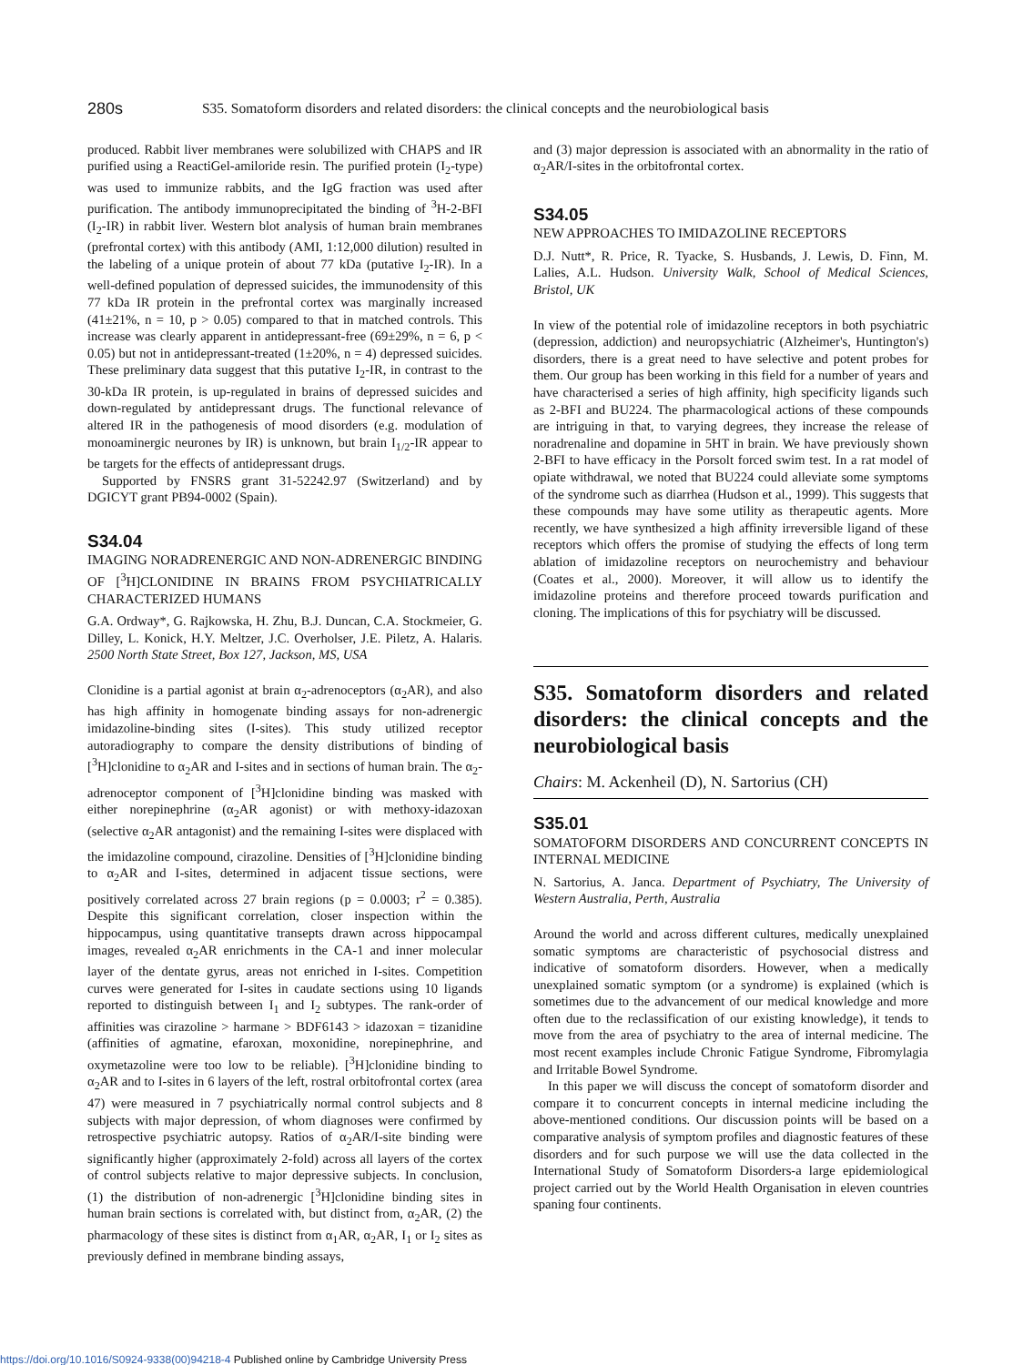280s
S35. Somatoform disorders and related disorders: the clinical concepts and the neurobiological basis
produced. Rabbit liver membranes were solubilized with CHAPS and IR purified using a ReactiGel-amiloride resin. The purified protein (I<sub>2</sub>-type) was used to immunize rabbits, and the IgG fraction was used after purification. The antibody immunoprecipitated the binding of <sup>3</sup>H-2-BFI (I<sub>2</sub>-IR) in rabbit liver. Western blot analysis of human brain membranes (prefrontal cortex) with this antibody (AMI, 1:12,000 dilution) resulted in the labeling of a unique protein of about 77 kDa (putative I<sub>2</sub>-IR). In a well-defined population of depressed suicides, the immunodensity of this 77 kDa IR protein in the prefrontal cortex was marginally increased (41±21%, n = 10, p > 0.05) compared to that in matched controls. This increase was clearly apparent in antidepressant-free (69±29%, n = 6, p < 0.05) but not in antidepressant-treated (1±20%, n = 4) depressed suicides. These preliminary data suggest that this putative I<sub>2</sub>-IR, in contrast to the 30-kDa IR protein, is up-regulated in brains of depressed suicides and down-regulated by antidepressant drugs. The functional relevance of altered IR in the pathogenesis of mood disorders (e.g. modulation of monoaminergic neurones by IR) is unknown, but brain I<sub>1/2</sub>-IR appear to be targets for the effects of antidepressant drugs.
Supported by FNSRS grant 31-52242.97 (Switzerland) and by DGICYT grant PB94-0002 (Spain).
S34.04
IMAGING NORADRENERGIC AND NON-ADRENERGIC BINDING OF [<sup>3</sup>H]CLONIDINE IN BRAINS FROM PSYCHIATRICALLY CHARACTERIZED HUMANS
G.A. Ordway*, G. Rajkowska, H. Zhu, B.J. Duncan, C.A. Stockmeier, G. Dilley, L. Konick, H.Y. Meltzer, J.C. Overholser, J.E. Piletz, A. Halaris. 2500 North State Street, Box 127, Jackson, MS, USA
Clonidine is a partial agonist at brain α<sub>2</sub>-adrenoceptors (α<sub>2</sub>AR), and also has high affinity in homogenate binding assays for non-adrenergic imidazoline-binding sites (I-sites). This study utilized receptor autoradiography to compare the density distributions of binding of [<sup>3</sup>H]clonidine to α<sub>2</sub>AR and I-sites and in sections of human brain. The α<sub>2</sub>-adrenoceptor component of [<sup>3</sup>H]clonidine binding was masked with either norepinephrine (α<sub>2</sub>AR agonist) or with methoxy-idazoxan (selective α<sub>2</sub>AR antagonist) and the remaining I-sites were displaced with the imidazoline compound, cirazoline. Densities of [<sup>3</sup>H]clonidine binding to α<sub>2</sub>AR and I-sites, determined in adjacent tissue sections, were positively correlated across 27 brain regions (p = 0.0003; r<sup>2</sup> = 0.385). Despite this significant correlation, closer inspection within the hippocampus, using quantitative transepts drawn across hippocampal images, revealed α<sub>2</sub>AR enrichments in the CA-1 and inner molecular layer of the dentate gyrus, areas not enriched in I-sites. Competition curves were generated for I-sites in caudate sections using 10 ligands reported to distinguish between I<sub>1</sub> and I<sub>2</sub> subtypes. The rank-order of affinities was cirazoline > harmane > BDF6143 > idazoxan = tizanidine (affinities of agmatine, efaroxan, moxonidine, norepinephrine, and oxymetazoline were too low to be reliable). [<sup>3</sup>H]clonidine binding to α<sub>2</sub>AR and to I-sites in 6 layers of the left, rostral orbitofrontal cortex (area 47) were measured in 7 psychiatrically normal control subjects and 8 subjects with major depression, of whom diagnoses were confirmed by retrospective psychiatric autopsy. Ratios of α<sub>2</sub>AR/I-site binding were significantly higher (approximately 2-fold) across all layers of the cortex of control subjects relative to major depressive subjects. In conclusion, (1) the distribution of non-adrenergic [<sup>3</sup>H]clonidine binding sites in human brain sections is correlated with, but distinct from, α<sub>2</sub>AR, (2) the pharmacology of these sites is distinct from α<sub>1</sub>AR, α<sub>2</sub>AR, I<sub>1</sub> or I<sub>2</sub> sites as previously defined in membrane binding assays,
and (3) major depression is associated with an abnormality in the ratio of α<sub>2</sub>AR/I-sites in the orbitofrontal cortex.
S34.05
NEW APPROACHES TO IMIDAZOLINE RECEPTORS
D.J. Nutt*, R. Price, R. Tyacke, S. Husbands, J. Lewis, D. Finn, M. Lalies, A.L. Hudson. University Walk, School of Medical Sciences, Bristol, UK
In view of the potential role of imidazoline receptors in both psychiatric (depression, addiction) and neuropsychiatric (Alzheimer's, Huntington's) disorders, there is a great need to have selective and potent probes for them. Our group has been working in this field for a number of years and have characterised a series of high affinity, high specificity ligands such as 2-BFI and BU224. The pharmacological actions of these compounds are intriguing in that, to varying degrees, they increase the release of noradrenaline and dopamine in 5HT in brain. We have previously shown 2-BFI to have efficacy in the Porsolt forced swim test. In a rat model of opiate withdrawal, we noted that BU224 could alleviate some symptoms of the syndrome such as diarrhea (Hudson et al., 1999). This suggests that these compounds may have some utility as therapeutic agents. More recently, we have synthesized a high affinity irreversible ligand of these receptors which offers the promise of studying the effects of long term ablation of imidazoline receptors on neurochemistry and behaviour (Coates et al., 2000). Moreover, it will allow us to identify the imidazoline proteins and therefore proceed towards purification and cloning. The implications of this for psychiatry will be discussed.
S35. Somatoform disorders and related disorders: the clinical concepts and the neurobiological basis
Chairs: M. Ackenheil (D), N. Sartorius (CH)
S35.01
SOMATOFORM DISORDERS AND CONCURRENT CONCEPTS IN INTERNAL MEDICINE
N. Sartorius, A. Janca. Department of Psychiatry, The University of Western Australia, Perth, Australia
Around the world and across different cultures, medically unexplained somatic symptoms are characteristic of psychosocial distress and indicative of somatoform disorders. However, when a medically unexplained somatic symptom (or a syndrome) is explained (which is sometimes due to the advancement of our medical knowledge and more often due to the reclassification of our existing knowledge), it tends to move from the area of psychiatry to the area of internal medicine. The most recent examples include Chronic Fatigue Syndrome, Fibromylagia and Irritable Bowel Syndrome.
In this paper we will discuss the concept of somatoform disorder and compare it to concurrent concepts in internal medicine including the above-mentioned conditions. Our discussion points will be based on a comparative analysis of symptom profiles and diagnostic features of these disorders and for such purpose we will use the data collected in the International Study of Somatoform Disorders-a large epidemiological project carried out by the World Health Organisation in eleven countries spaning four continents.
https://doi.org/10.1016/S0924-9338(00)94218-4 Published online by Cambridge University Press